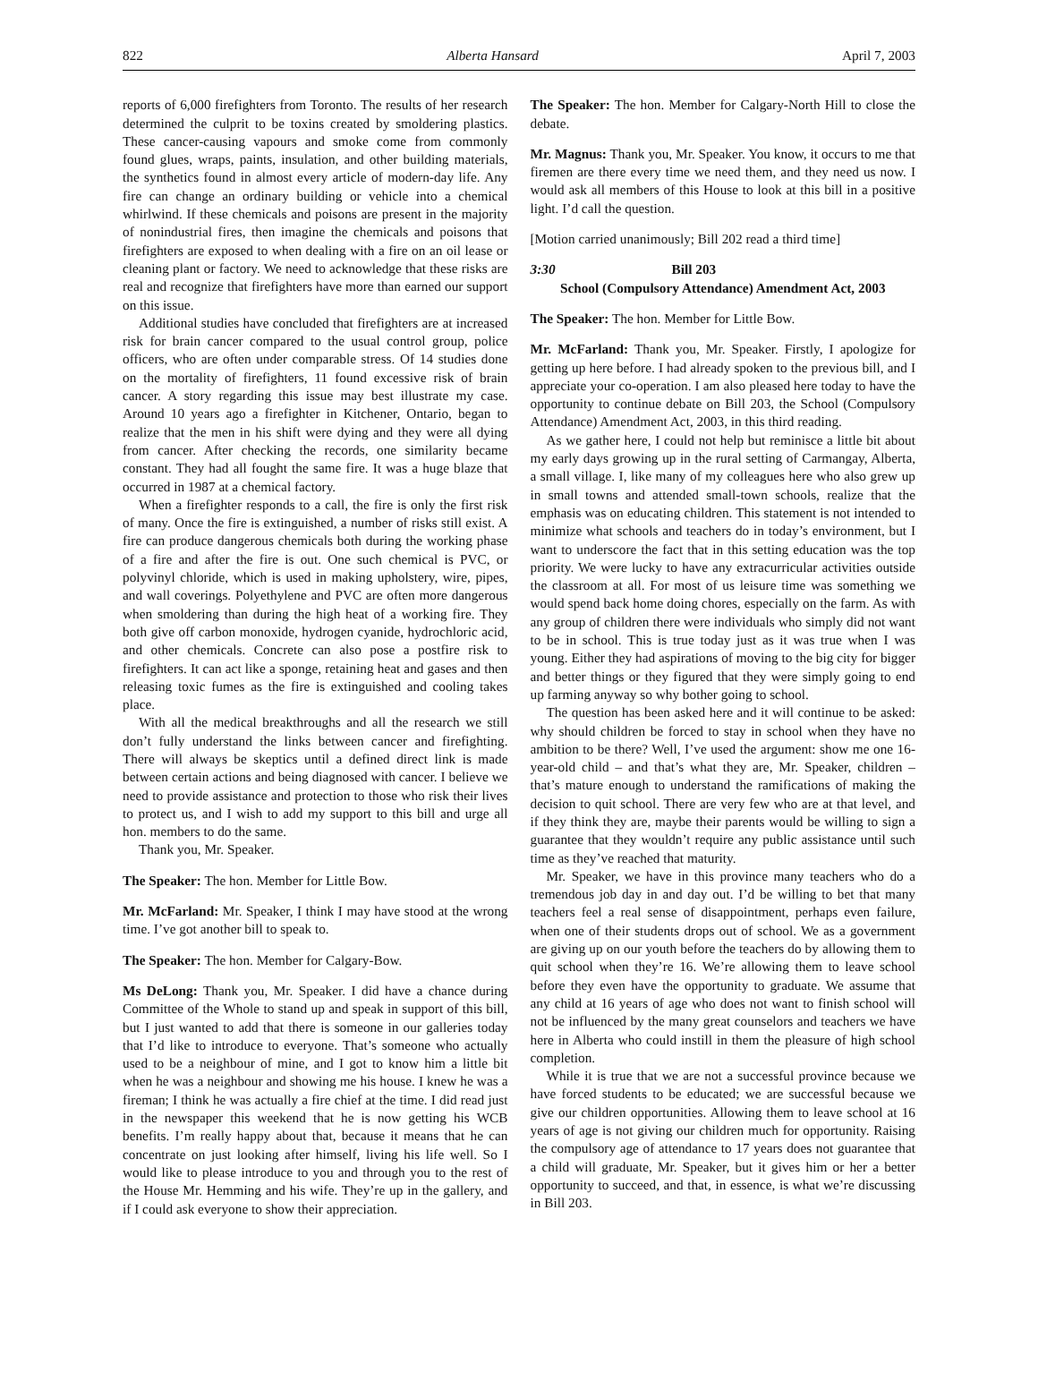822 Alberta Hansard April 7, 2003
reports of 6,000 firefighters from Toronto. The results of her research determined the culprit to be toxins created by smoldering plastics. These cancer-causing vapours and smoke come from commonly found glues, wraps, paints, insulation, and other building materials, the synthetics found in almost every article of modern-day life. Any fire can change an ordinary building or vehicle into a chemical whirlwind. If these chemicals and poisons are present in the majority of nonindustrial fires, then imagine the chemicals and poisons that firefighters are exposed to when dealing with a fire on an oil lease or cleaning plant or factory. We need to acknowledge that these risks are real and recognize that firefighters have more than earned our support on this issue.
Additional studies have concluded that firefighters are at increased risk for brain cancer compared to the usual control group, police officers, who are often under comparable stress. Of 14 studies done on the mortality of firefighters, 11 found excessive risk of brain cancer. A story regarding this issue may best illustrate my case. Around 10 years ago a firefighter in Kitchener, Ontario, began to realize that the men in his shift were dying and they were all dying from cancer. After checking the records, one similarity became constant. They had all fought the same fire. It was a huge blaze that occurred in 1987 at a chemical factory.
When a firefighter responds to a call, the fire is only the first risk of many. Once the fire is extinguished, a number of risks still exist. A fire can produce dangerous chemicals both during the working phase of a fire and after the fire is out. One such chemical is PVC, or polyvinyl chloride, which is used in making upholstery, wire, pipes, and wall coverings. Polyethylene and PVC are often more dangerous when smoldering than during the high heat of a working fire. They both give off carbon monoxide, hydrogen cyanide, hydrochloric acid, and other chemicals. Concrete can also pose a postfire risk to firefighters. It can act like a sponge, retaining heat and gases and then releasing toxic fumes as the fire is extinguished and cooling takes place.
With all the medical breakthroughs and all the research we still don’t fully understand the links between cancer and firefighting. There will always be skeptics until a defined direct link is made between certain actions and being diagnosed with cancer. I believe we need to provide assistance and protection to those who risk their lives to protect us, and I wish to add my support to this bill and urge all hon. members to do the same.
Thank you, Mr. Speaker.
The Speaker: The hon. Member for Little Bow.
Mr. McFarland: Mr. Speaker, I think I may have stood at the wrong time. I’ve got another bill to speak to.
The Speaker: The hon. Member for Calgary-Bow.
Ms DeLong: Thank you, Mr. Speaker. I did have a chance during Committee of the Whole to stand up and speak in support of this bill, but I just wanted to add that there is someone in our galleries today that I’d like to introduce to everyone. That’s someone who actually used to be a neighbour of mine, and I got to know him a little bit when he was a neighbour and showing me his house. I knew he was a fireman; I think he was actually a fire chief at the time. I did read just in the newspaper this weekend that he is now getting his WCB benefits. I’m really happy about that, because it means that he can concentrate on just looking after himself, living his life well. So I would like to please introduce to you and through you to the rest of the House Mr. Hemming and his wife. They’re up in the gallery, and if I could ask everyone to show their appreciation.
The Speaker: The hon. Member for Calgary-North Hill to close the debate.
Mr. Magnus: Thank you, Mr. Speaker. You know, it occurs to me that firemen are there every time we need them, and they need us now. I would ask all members of this House to look at this bill in a positive light. I’d call the question.
[Motion carried unanimously; Bill 202 read a third time]
3:30 Bill 203
School (Compulsory Attendance) Amendment Act, 2003
The Speaker: The hon. Member for Little Bow.
Mr. McFarland: Thank you, Mr. Speaker. Firstly, I apologize for getting up here before. I had already spoken to the previous bill, and I appreciate your co-operation. I am also pleased here today to have the opportunity to continue debate on Bill 203, the School (Compulsory Attendance) Amendment Act, 2003, in this third reading.
As we gather here, I could not help but reminisce a little bit about my early days growing up in the rural setting of Carmangay, Alberta, a small village. I, like many of my colleagues here who also grew up in small towns and attended small-town schools, realize that the emphasis was on educating children. This statement is not intended to minimize what schools and teachers do in today’s environment, but I want to underscore the fact that in this setting education was the top priority. We were lucky to have any extracurricular activities outside the classroom at all. For most of us leisure time was something we would spend back home doing chores, especially on the farm. As with any group of children there were individuals who simply did not want to be in school. This is true today just as it was true when I was young. Either they had aspirations of moving to the big city for bigger and better things or they figured that they were simply going to end up farming anyway so why bother going to school.
The question has been asked here and it will continue to be asked: why should children be forced to stay in school when they have no ambition to be there? Well, I’ve used the argument: show me one 16-year-old child – and that’s what they are, Mr. Speaker, children – that’s mature enough to understand the ramifications of making the decision to quit school. There are very few who are at that level, and if they think they are, maybe their parents would be willing to sign a guarantee that they wouldn’t require any public assistance until such time as they’ve reached that maturity.
Mr. Speaker, we have in this province many teachers who do a tremendous job day in and day out. I’d be willing to bet that many teachers feel a real sense of disappointment, perhaps even failure, when one of their students drops out of school. We as a government are giving up on our youth before the teachers do by allowing them to quit school when they’re 16. We’re allowing them to leave school before they even have the opportunity to graduate. We assume that any child at 16 years of age who does not want to finish school will not be influenced by the many great counselors and teachers we have here in Alberta who could instill in them the pleasure of high school completion.
While it is true that we are not a successful province because we have forced students to be educated; we are successful because we give our children opportunities. Allowing them to leave school at 16 years of age is not giving our children much for opportunity. Raising the compulsory age of attendance to 17 years does not guarantee that a child will graduate, Mr. Speaker, but it gives him or her a better opportunity to succeed, and that, in essence, is what we’re discussing in Bill 203.